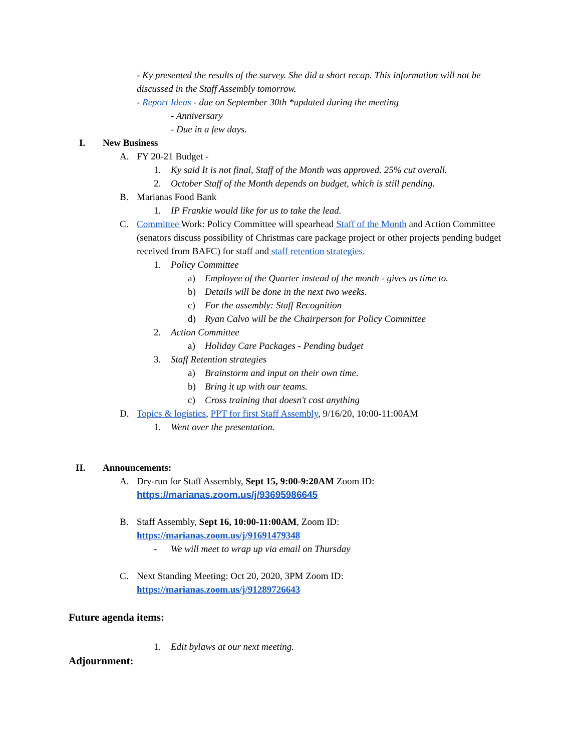- Ky presented the results of the survey. She did a short recap. This information will not be discussed in the Staff Assembly tomorrow.
- Report Ideas - due on September 30th *updated during the meeting
- Anniversary
- Due in a few days.
I. New Business
A. FY 20-21 Budget -
1. Ky said It is not final, Staff of the Month was approved. 25% cut overall.
2. October Staff of the Month depends on budget, which is still pending.
B. Marianas Food Bank
1. IP Frankie would like for us to take the lead.
C. Committee Work: Policy Committee will spearhead Staff of the Month and Action Committee (senators discuss possibility of Christmas care package project or other projects pending budget received from BAFC) for staff and staff retention strategies.
1. Policy Committee
a) Employee of the Quarter instead of the month - gives us time to.
b) Details will be done in the next two weeks.
c) For the assembly: Staff Recognition
d) Ryan Calvo will be the Chairperson for Policy Committee
2. Action Committee
a) Holiday Care Packages - Pending budget
3. Staff Retention strategies
a) Brainstorm and input on their own time.
b) Bring it up with our teams.
c) Cross training that doesn't cost anything
D. Topics & logistics, PPT for first Staff Assembly, 9/16/20, 10:00-11:00AM
1. Went over the presentation.
II. Announcements:
A. Dry-run for Staff Assembly, Sept 15, 9:00-9:20AM Zoom ID:
https://marianas.zoom.us/j/93695986645
B. Staff Assembly, Sept 16, 10:00-11:00AM, Zoom ID:
https://marianas.zoom.us/j/91691479348
- We will meet to wrap up via email on Thursday
C. Next Standing Meeting: Oct 20, 2020, 3PM Zoom ID:
https://marianas.zoom.us/j/91289726643
Future agenda items:
1. Edit bylaws at our next meeting.
Adjournment: